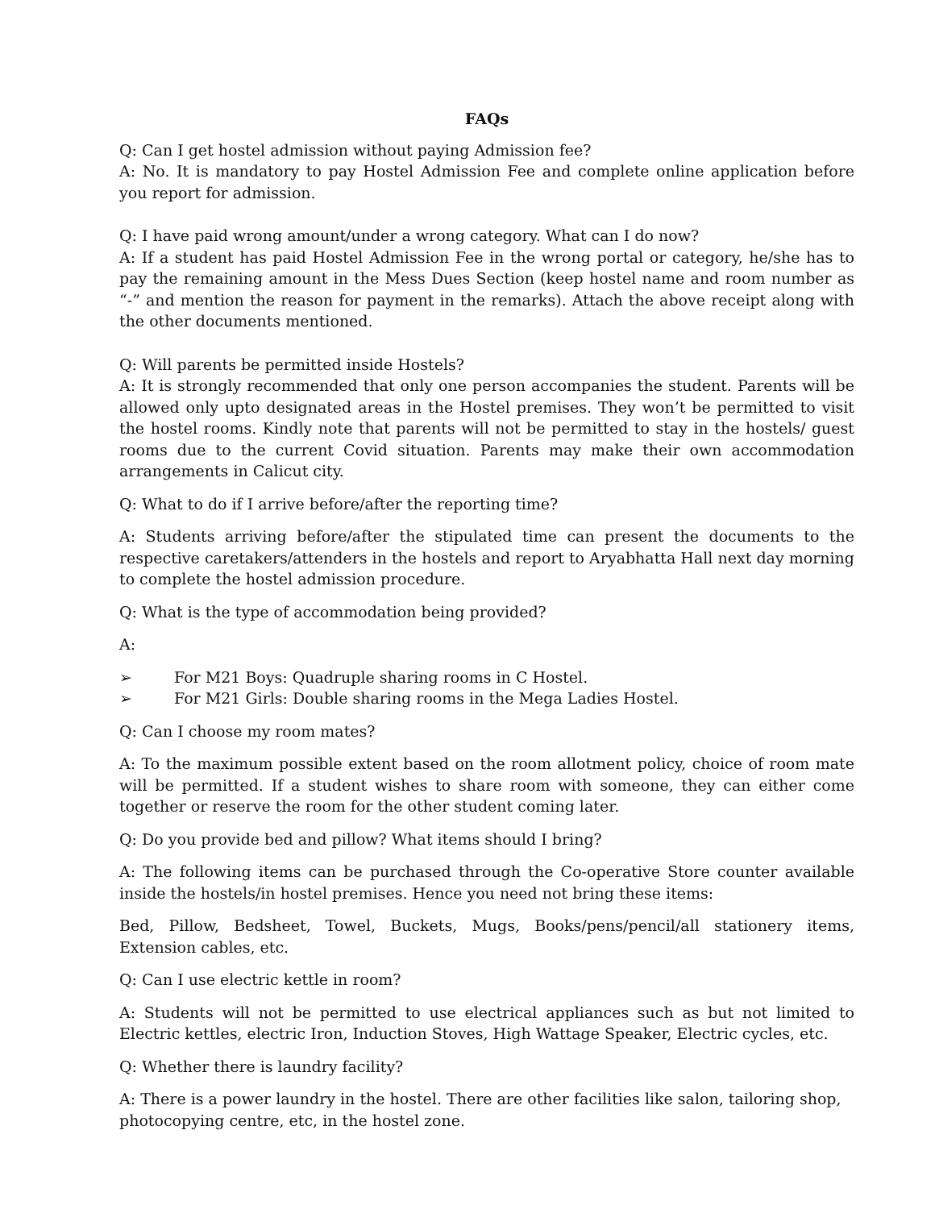FAQs
Q: Can I get hostel admission without paying Admission fee?
A: No. It is mandatory to pay Hostel Admission Fee and complete online application before you report for admission.
Q: I have paid wrong amount/under a wrong category. What can I do now?
A: If a student has paid Hostel Admission Fee in the wrong portal or category, he/she has to pay the remaining amount in the Mess Dues Section (keep hostel name and room number as “-” and mention the reason for payment in the remarks). Attach the above receipt along with the other documents mentioned.
Q: Will parents be permitted inside Hostels?
A: It is strongly recommended that only one person accompanies the student. Parents will be allowed only upto designated areas in the Hostel premises. They won’t be permitted to visit the hostel rooms. Kindly note that parents will not be permitted to stay in the hostels/ guest rooms due to the current Covid situation. Parents may make their own accommodation arrangements in Calicut city.
Q: What to do if I arrive before/after the reporting time?
A: Students arriving before/after the stipulated time can present the documents to the respective caretakers/attenders in the hostels and report to Aryabhatta Hall next day morning to complete the hostel admission procedure.
Q: What is the type of accommodation being provided?
A:
➢ For M21 Boys: Quadruple sharing rooms in C Hostel.
➢ For M21 Girls: Double sharing rooms in the Mega Ladies Hostel.
Q: Can I choose my room mates?
A: To the maximum possible extent based on the room allotment policy, choice of room mate will be permitted. If a student wishes to share room with someone, they can either come together or reserve the room for the other student coming later.
Q: Do you provide bed and pillow? What items should I bring?
A: The following items can be purchased through the Co-operative Store counter available inside the hostels/in hostel premises. Hence you need not bring these items:
Bed, Pillow, Bedsheet, Towel, Buckets, Mugs, Books/pens/pencil/all stationery items, Extension cables, etc.
Q: Can I use electric kettle in room?
A: Students will not be permitted to use electrical appliances such as but not limited to Electric kettles, electric Iron, Induction Stoves, High Wattage Speaker, Electric cycles, etc.
Q: Whether there is laundry facility?
A: There is a power laundry in the hostel. There are other facilities like salon, tailoring shop, photocopying centre, etc, in the hostel zone.